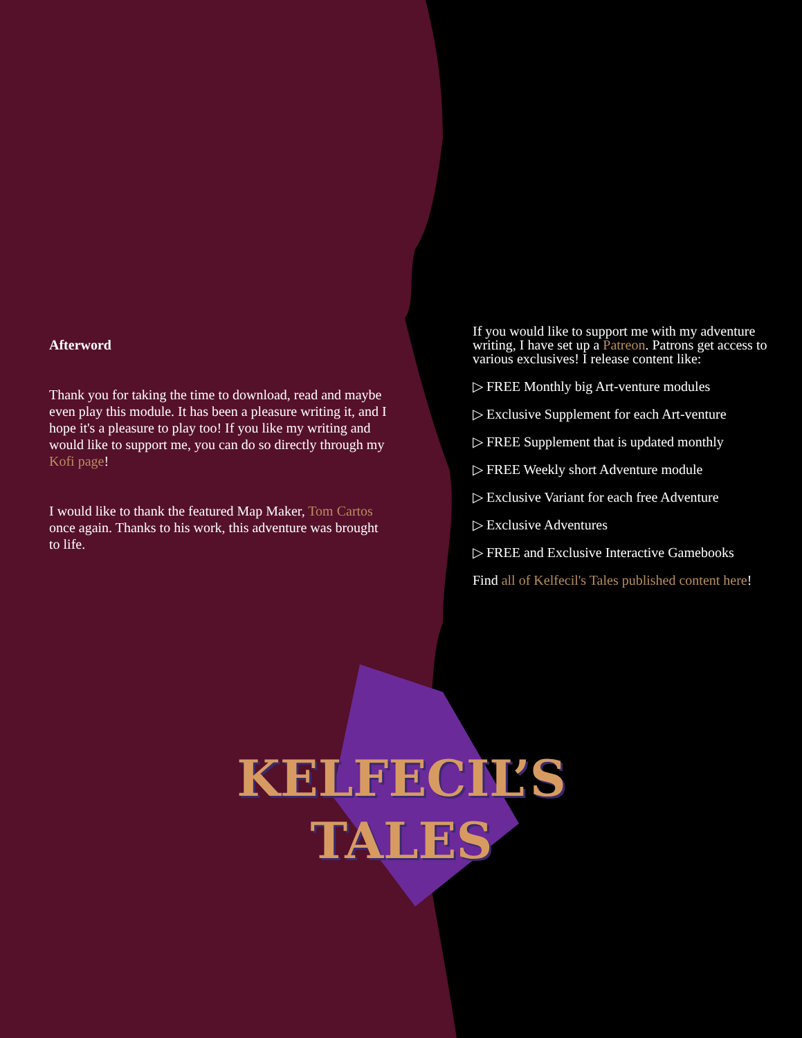Afterword
Thank you for taking the time to download, read and maybe even play this module. It has been a pleasure writing it, and I hope it's a pleasure to play too! If you like my writing and would like to support me, you can do so directly through my Kofi page!
I would like to thank the featured Map Maker, Tom Cartos once again. Thanks to his work, this adventure was brought to life.
If you would like to support me with my adventure writing, I have set up a Patreon. Patrons get access to various exclusives! I release content like:
▷ FREE Monthly big Art-venture modules
▷ Exclusive Supplement for each Art-venture
▷ FREE Supplement that is updated monthly
▷ FREE Weekly short Adventure module
▷ Exclusive Variant for each free Adventure
▷ Exclusive Adventures
▷ FREE and Exclusive Interactive Gamebooks
Find all of Kelfecil's Tales published content here!
KELFECIL’S
TALES